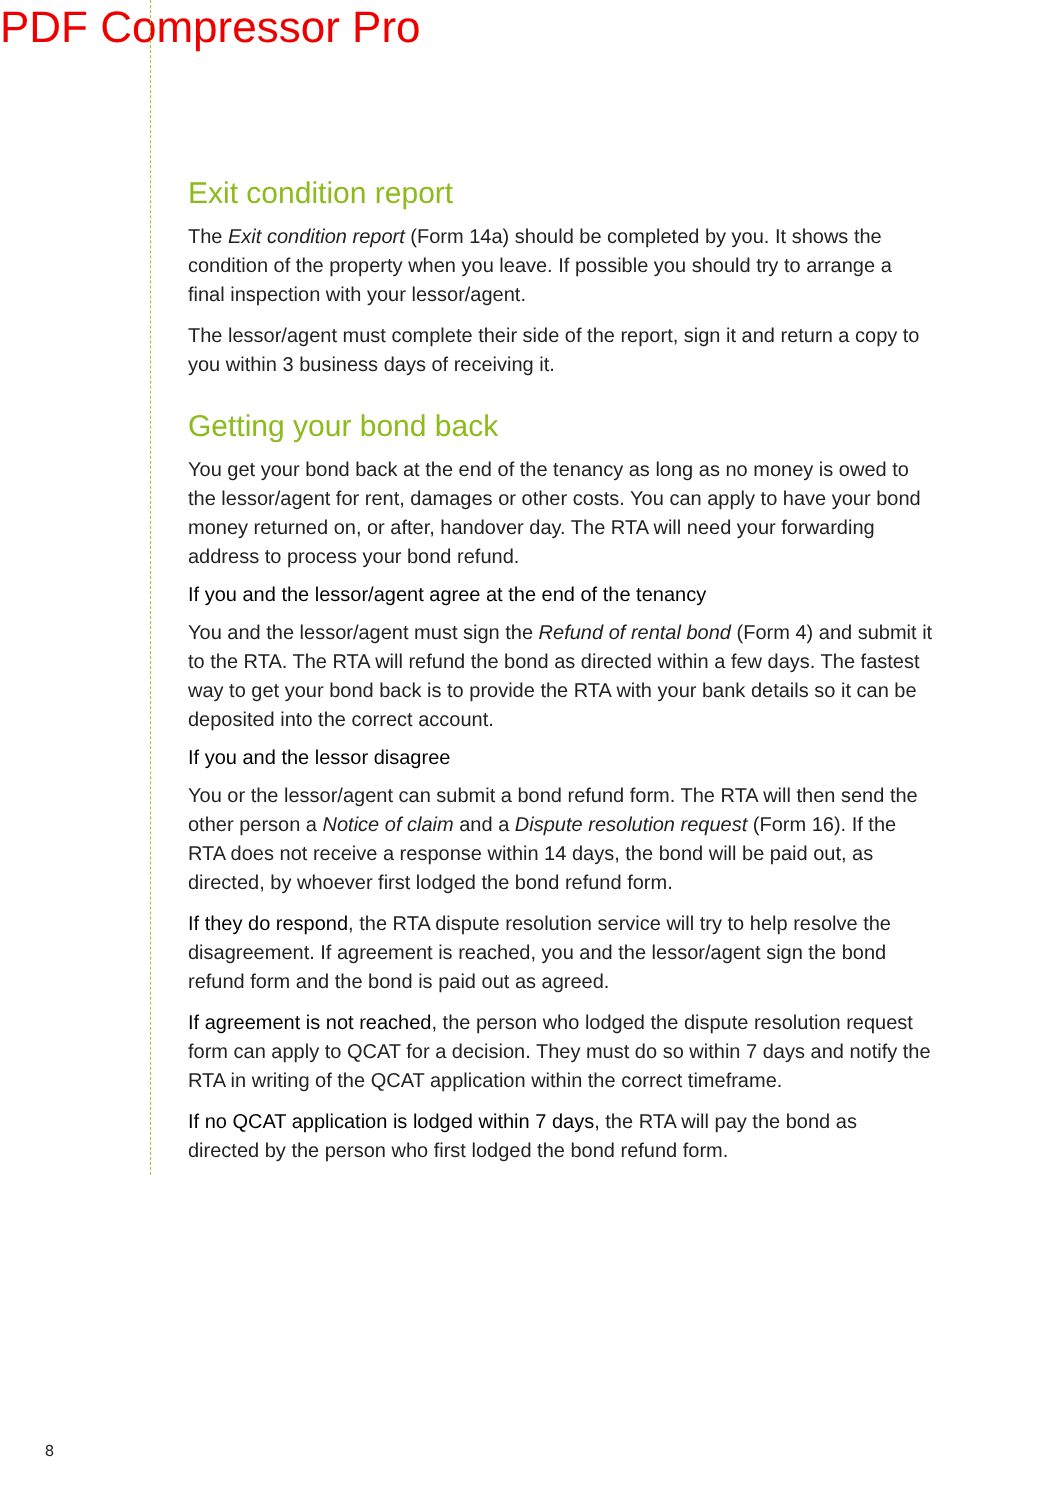PDF Compressor Pro
Exit condition report
The Exit condition report (Form 14a) should be completed by you. It shows the condition of the property when you leave. If possible you should try to arrange a final inspection with your lessor/agent.
The lessor/agent must complete their side of the report, sign it and return a copy to you within 3 business days of receiving it.
Getting your bond back
You get your bond back at the end of the tenancy as long as no money is owed to the lessor/agent for rent, damages or other costs. You can apply to have your bond money returned on, or after, handover day. The RTA will need your forwarding address to process your bond refund.
If you and the lessor/agent agree at the end of the tenancy
You and the lessor/agent must sign the Refund of rental bond (Form 4) and submit it to the RTA. The RTA will refund the bond as directed within a few days. The fastest way to get your bond back is to provide the RTA with your bank details so it can be deposited into the correct account.
If you and the lessor disagree
You or the lessor/agent can submit a bond refund form. The RTA will then send the other person a Notice of claim and a Dispute resolution request (Form 16). If the RTA does not receive a response within 14 days, the bond will be paid out, as directed, by whoever first lodged the bond refund form.
If they do respond, the RTA dispute resolution service will try to help resolve the disagreement. If agreement is reached, you and the lessor/agent sign the bond refund form and the bond is paid out as agreed.
If agreement is not reached, the person who lodged the dispute resolution request form can apply to QCAT for a decision. They must do so within 7 days and notify the RTA in writing of the QCAT application within the correct timeframe.
If no QCAT application is lodged within 7 days, the RTA will pay the bond as directed by the person who first lodged the bond refund form.
8